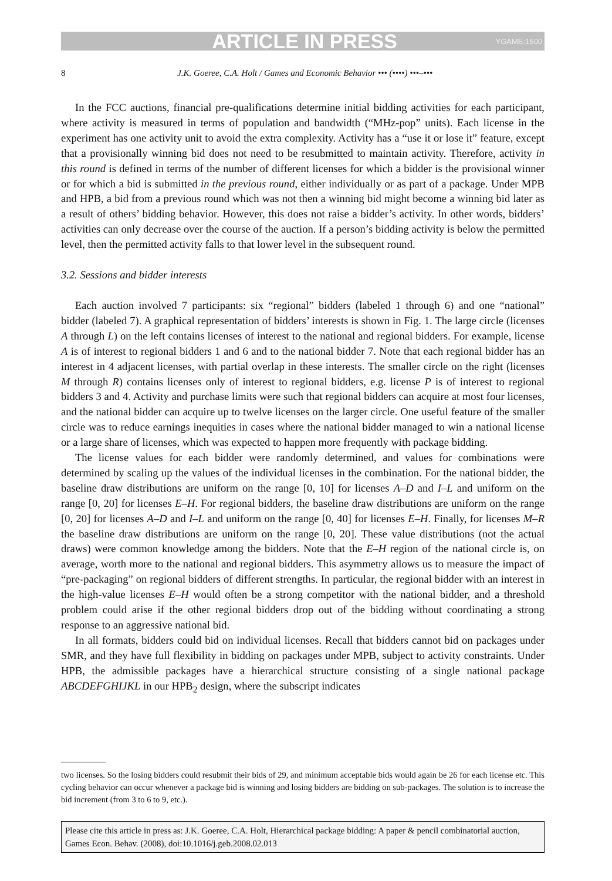ARTICLE IN PRESS YGAME:1500
8 J.K. Goeree, C.A. Holt / Games and Economic Behavior ••• (••••) •••–•••
In the FCC auctions, financial pre-qualifications determine initial bidding activities for each participant, where activity is measured in terms of population and bandwidth (“MHz-pop” units). Each license in the experiment has one activity unit to avoid the extra complexity. Activity has a “use it or lose it” feature, except that a provisionally winning bid does not need to be resubmitted to maintain activity. Therefore, activity in this round is defined in terms of the number of different licenses for which a bidder is the provisional winner or for which a bid is submitted in the previous round, either individually or as part of a package. Under MPB and HPB, a bid from a previous round which was not then a winning bid might become a winning bid later as a result of others’ bidding behavior. However, this does not raise a bidder’s activity. In other words, bidders’ activities can only decrease over the course of the auction. If a person’s bidding activity is below the permitted level, then the permitted activity falls to that lower level in the subsequent round.
3.2. Sessions and bidder interests
Each auction involved 7 participants: six “regional” bidders (labeled 1 through 6) and one “national” bidder (labeled 7). A graphical representation of bidders’ interests is shown in Fig. 1. The large circle (licenses A through L) on the left contains licenses of interest to the national and regional bidders. For example, license A is of interest to regional bidders 1 and 6 and to the national bidder 7. Note that each regional bidder has an interest in 4 adjacent licenses, with partial overlap in these interests. The smaller circle on the right (licenses M through R) contains licenses only of interest to regional bidders, e.g. license P is of interest to regional bidders 3 and 4. Activity and purchase limits were such that regional bidders can acquire at most four licenses, and the national bidder can acquire up to twelve licenses on the larger circle. One useful feature of the smaller circle was to reduce earnings inequities in cases where the national bidder managed to win a national license or a large share of licenses, which was expected to happen more frequently with package bidding.
The license values for each bidder were randomly determined, and values for combinations were determined by scaling up the values of the individual licenses in the combination. For the national bidder, the baseline draw distributions are uniform on the range [0, 10] for licenses A–D and I–L and uniform on the range [0, 20] for licenses E–H. For regional bidders, the baseline draw distributions are uniform on the range [0, 20] for licenses A–D and I–L and uniform on the range [0, 40] for licenses E–H. Finally, for licenses M–R the baseline draw distributions are uniform on the range [0, 20]. These value distributions (not the actual draws) were common knowledge among the bidders. Note that the E–H region of the national circle is, on average, worth more to the national and regional bidders. This asymmetry allows us to measure the impact of “pre-packaging” on regional bidders of different strengths. In particular, the regional bidder with an interest in the high-value licenses E–H would often be a strong competitor with the national bidder, and a threshold problem could arise if the other regional bidders drop out of the bidding without coordinating a strong response to an aggressive national bid.
In all formats, bidders could bid on individual licenses. Recall that bidders cannot bid on packages under SMR, and they have full flexibility in bidding on packages under MPB, subject to activity constraints. Under HPB, the admissible packages have a hierarchical structure consisting of a single national package ABCDEFGHIJKL in our HPB<sub>2</sub> design, where the subscript indicates
two licenses. So the losing bidders could resubmit their bids of 29, and minimum acceptable bids would again be 26 for each license etc. This cycling behavior can occur whenever a package bid is winning and losing bidders are bidding on sub-packages. The solution is to increase the bid increment (from 3 to 6 to 9, etc.).
Please cite this article in press as: J.K. Goeree, C.A. Holt, Hierarchical package bidding: A paper & pencil combinatorial auction, Games Econ. Behav. (2008), doi:10.1016/j.geb.2008.02.013